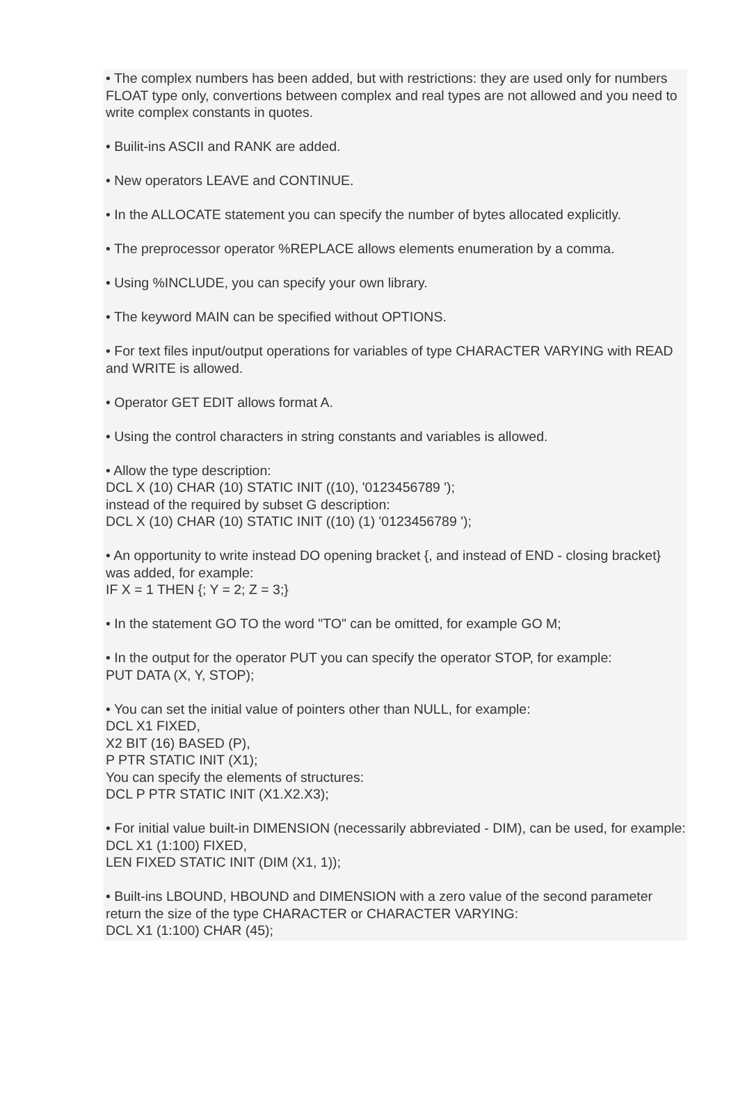• The complex numbers has been added, but with restrictions: they are used only for numbers FLOAT type only, convertions between complex and real types are not allowed and you need to write complex constants in quotes.
• Builit-ins ASCII and RANK are added.
• New operators LEAVE and CONTINUE.
• In the ALLOCATE statement you can specify the number of bytes allocated explicitly.
• The preprocessor operator %REPLACE allows elements enumeration by a comma.
• Using %INCLUDE, you can specify your own library.
• The keyword MAIN can be specified without OPTIONS.
• For text files input/output operations for variables of type CHARACTER VARYING with READ and WRITE is allowed.
• Operator GET EDIT allows format A.
• Using the control characters in string constants and variables is allowed.
• Allow the type description:
DCL X (10) CHAR (10) STATIC INIT ((10), '0123456789 ');
instead of the required by subset G description:
DCL X (10) CHAR (10) STATIC INIT ((10) (1) '0123456789 ');
• An opportunity to write instead DO opening bracket {, and instead of END - closing bracket} was added, for example:
IF X = 1 THEN {; Y = 2; Z = 3;}
• In the statement GO TO the word "TO" can be omitted, for example GO M;
• In the output for the operator PUT you can specify the operator STOP, for example:
PUT DATA (X, Y, STOP);
• You can set the initial value of pointers other than NULL, for example:
DCL X1 FIXED,
X2 BIT (16) BASED (P),
P PTR STATIC INIT (X1);
You can specify the elements of structures:
DCL P PTR STATIC INIT (X1.X2.X3);
• For initial value built-in DIMENSION (necessarily abbreviated - DIM), can be used, for example:
DCL X1 (1:100) FIXED,
LEN FIXED STATIC INIT (DIM (X1, 1));
• Built-ins LBOUND, HBOUND and DIMENSION with a zero value of the second parameter return the size of the type CHARACTER or CHARACTER VARYING:
DCL X1 (1:100) CHAR (45);